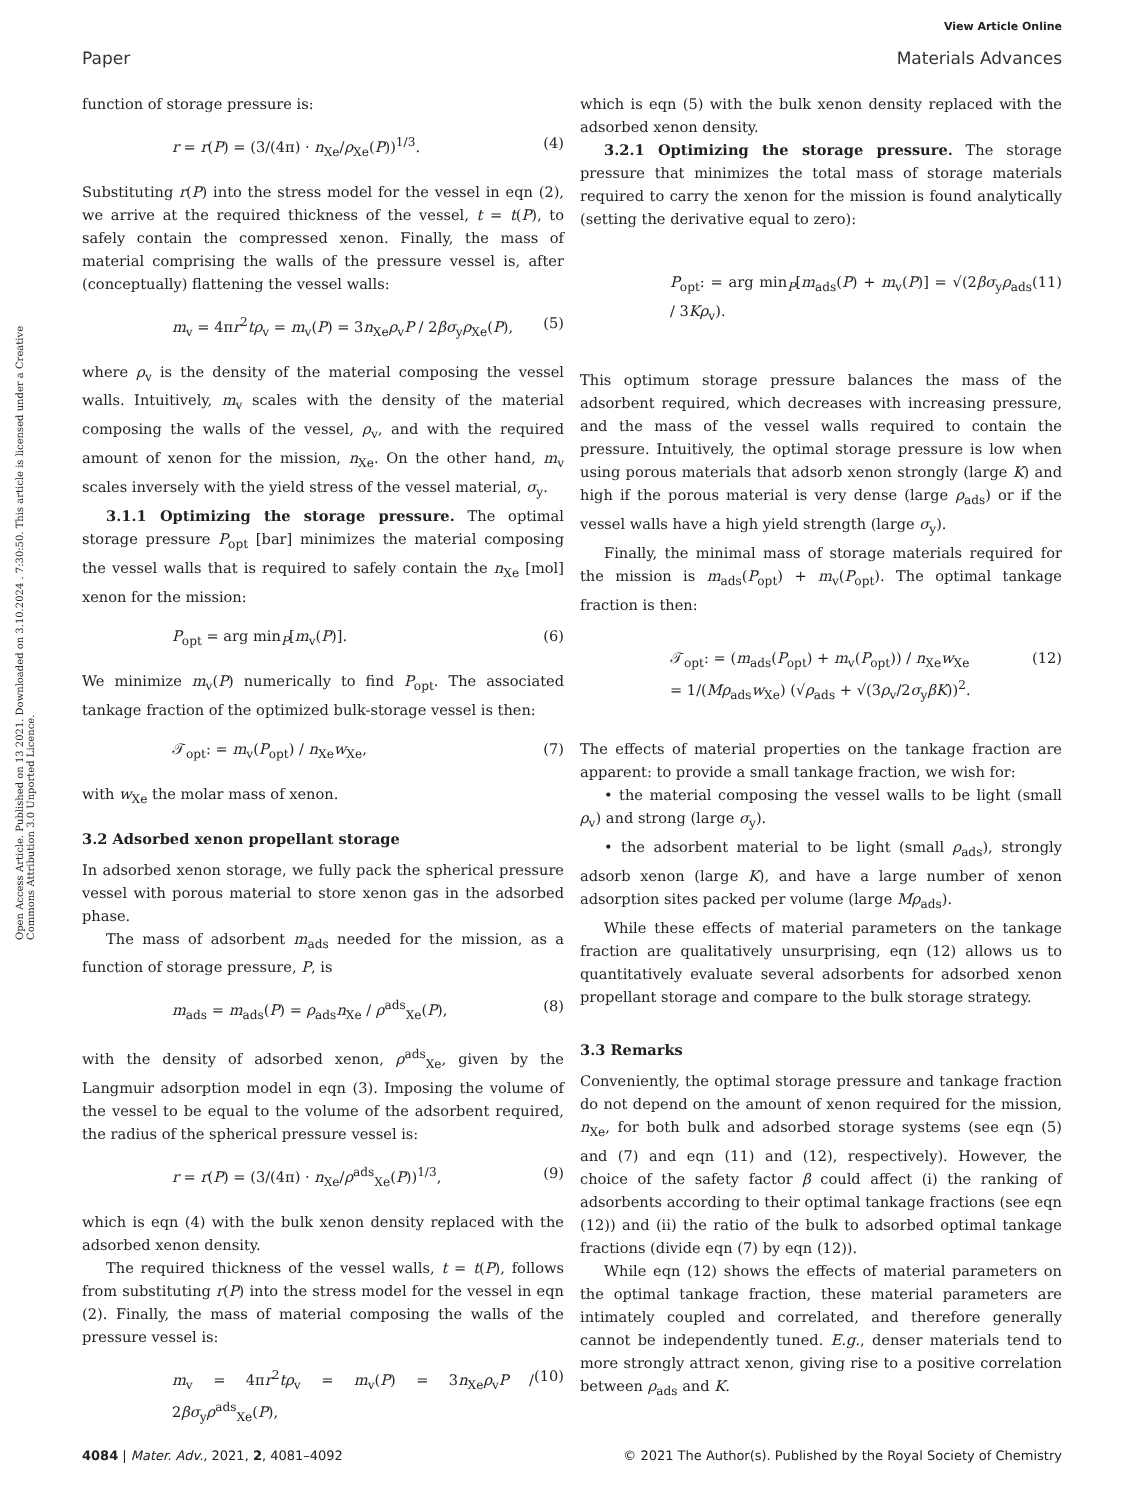View Article Online
Paper Materials Advances
Open Access Article. Published on 13 2021. Downloaded on 3.10.2024 . 7:30:50. This article is licensed under a Creative Commons Attribution 3.0 Unported Licence.
function of storage pressure is:
r = r(P) = (3/(4π) · n<sub>Xe</sub>/ρ<sub>Xe</sub>(P))<sup>1/3</sup>. (4)
Substituting r(P) into the stress model for the vessel in eqn (2), we arrive at the required thickness of the vessel, t = t(P), to safely contain the compressed xenon. Finally, the mass of material comprising the walls of the pressure vessel is, after (conceptually) flattening the vessel walls:
m<sub>v</sub> = 4πr<sup>2</sup>tρ<sub>v</sub> = m<sub>v</sub>(P) = 3n<sub>Xe</sub>ρ<sub>v</sub>P / 2βσ<sub>y</sub>ρ<sub>Xe</sub>(P), (5)
where ρ<sub>v</sub> is the density of the material composing the vessel walls. Intuitively, m<sub>v</sub> scales with the density of the material composing the walls of the vessel, ρ<sub>v</sub>, and with the required amount of xenon for the mission, n<sub>Xe</sub>. On the other hand, m<sub>v</sub> scales inversely with the yield stress of the vessel material, σ<sub>y</sub>.
3.1.1 Optimizing the storage pressure. The optimal storage pressure P<sub>opt</sub> [bar] minimizes the material composing the vessel walls that is required to safely contain the n<sub>Xe</sub> [mol] xenon for the mission:
P<sub>opt</sub> = arg min<sub>P</sub>[m<sub>v</sub>(P)]. (6)
We minimize m<sub>v</sub>(P) numerically to find P<sub>opt</sub>. The associated tankage fraction of the optimized bulk-storage vessel is then:
𝒯<sub>opt</sub>: = m<sub>v</sub>(P<sub>opt</sub>) / n<sub>Xe</sub>w<sub>Xe</sub>, (7)
with w<sub>Xe</sub> the molar mass of xenon.
3.2 Adsorbed xenon propellant storage
In adsorbed xenon storage, we fully pack the spherical pressure vessel with porous material to store xenon gas in the adsorbed phase.
The mass of adsorbent m<sub>ads</sub> needed for the mission, as a function of storage pressure, P, is
m<sub>ads</sub> = m<sub>ads</sub>(P) = ρ<sub>ads</sub>n<sub>Xe</sub> / ρ<sup>ads</sup><sub>Xe</sub>(P), (8)
with the density of adsorbed xenon, ρ<sup>ads</sup><sub>Xe</sub>, given by the Langmuir adsorption model in eqn (3). Imposing the volume of the vessel to be equal to the volume of the adsorbent required, the radius of the spherical pressure vessel is:
r = r(P) = (3/(4π) · n<sub>Xe</sub>/ρ<sup>ads</sup><sub>Xe</sub>(P))<sup>1/3</sup>, (9)
which is eqn (4) with the bulk xenon density replaced with the adsorbed xenon density.
The required thickness of the vessel walls, t = t(P), follows from substituting r(P) into the stress model for the vessel in eqn (2). Finally, the mass of material composing the walls of the pressure vessel is:
m<sub>v</sub> = 4πr<sup>2</sup>tρ<sub>v</sub> = m<sub>v</sub>(P) = 3n<sub>Xe</sub>ρ<sub>v</sub>P / 2βσ<sub>y</sub>ρ<sup>ads</sup><sub>Xe</sub>(P), (10)
which is eqn (5) with the bulk xenon density replaced with the adsorbed xenon density.
3.2.1 Optimizing the storage pressure. The storage pressure that minimizes the total mass of storage materials required to carry the xenon for the mission is found analytically (setting the derivative equal to zero):
P<sub>opt</sub>: = arg min<sub>P</sub>[m<sub>ads</sub>(P) + m<sub>v</sub>(P)] = √(2βσ<sub>y</sub>ρ<sub>ads</sub> / 3Kρ<sub>v</sub>). (11)
This optimum storage pressure balances the mass of the adsorbent required, which decreases with increasing pressure, and the mass of the vessel walls required to contain the pressure. Intuitively, the optimal storage pressure is low when using porous materials that adsorb xenon strongly (large K) and high if the porous material is very dense (large ρ<sub>ads</sub>) or if the vessel walls have a high yield strength (large σ<sub>y</sub>).
Finally, the minimal mass of storage materials required for the mission is m<sub>ads</sub>(P<sub>opt</sub>) + m<sub>v</sub>(P<sub>opt</sub>). The optimal tankage fraction is then:
𝒯<sub>opt</sub>: = (m<sub>ads</sub>(P<sub>opt</sub>) + m<sub>v</sub>(P<sub>opt</sub>)) / n<sub>Xe</sub>w<sub>Xe</sub>
= 1/(Mρ<sub>ads</sub>w<sub>Xe</sub>) (√ρ<sub>ads</sub> + √(3ρ<sub>v</sub>/2σ<sub>y</sub>βK))<sup>2</sup>. (12)
The effects of material properties on the tankage fraction are apparent: to provide a small tankage fraction, we wish for:
• the material composing the vessel walls to be light (small ρ<sub>v</sub>) and strong (large σ<sub>y</sub>).
• the adsorbent material to be light (small ρ<sub>ads</sub>), strongly adsorb xenon (large K), and have a large number of xenon adsorption sites packed per volume (large Mρ<sub>ads</sub>).
While these effects of material parameters on the tankage fraction are qualitatively unsurprising, eqn (12) allows us to quantitatively evaluate several adsorbents for adsorbed xenon propellant storage and compare to the bulk storage strategy.
3.3 Remarks
Conveniently, the optimal storage pressure and tankage fraction do not depend on the amount of xenon required for the mission, n<sub>Xe</sub>, for both bulk and adsorbed storage systems (see eqn (5) and (7) and eqn (11) and (12), respectively). However, the choice of the safety factor β could affect (i) the ranking of adsorbents according to their optimal tankage fractions (see eqn (12)) and (ii) the ratio of the bulk to adsorbed optimal tankage fractions (divide eqn (7) by eqn (12)).
While eqn (12) shows the effects of material parameters on the optimal tankage fraction, these material parameters are intimately coupled and correlated, and therefore generally cannot be independently tuned. E.g., denser materials tend to more strongly attract xenon, giving rise to a positive correlation between ρ<sub>ads</sub> and K.
4084 | Mater. Adv., 2021, 2, 4081–4092 © 2021 The Author(s). Published by the Royal Society of Chemistry